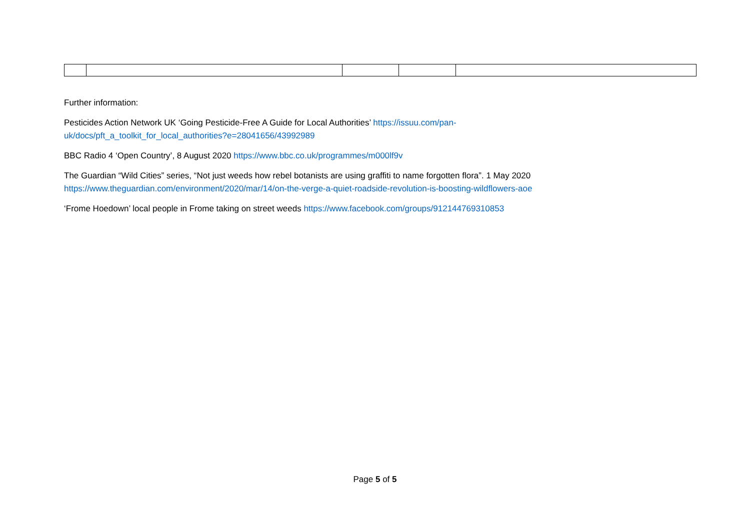Further information:
Pesticides Action Network UK ‘Going Pesticide-Free A Guide for Local Authorities’ https://issuu.com/pan-
uk/docs/pft_a_toolkit_for_local_authorities?e=28041656/43992989
BBC Radio 4 ‘Open Country’, 8 August 2020 https://www.bbc.co.uk/programmes/m000lf9v
The Guardian “Wild Cities” series, “Not just weeds how rebel botanists are using graffiti to name forgotten flora”. 1 May 2020
https://www.theguardian.com/environment/2020/mar/14/on-the-verge-a-quiet-roadside-revolution-is-boosting-wildflowers-aoe
‘Frome Hoedown’ local people in Frome taking on street weeds https://www.facebook.com/groups/912144769310853
Page 5 of 5